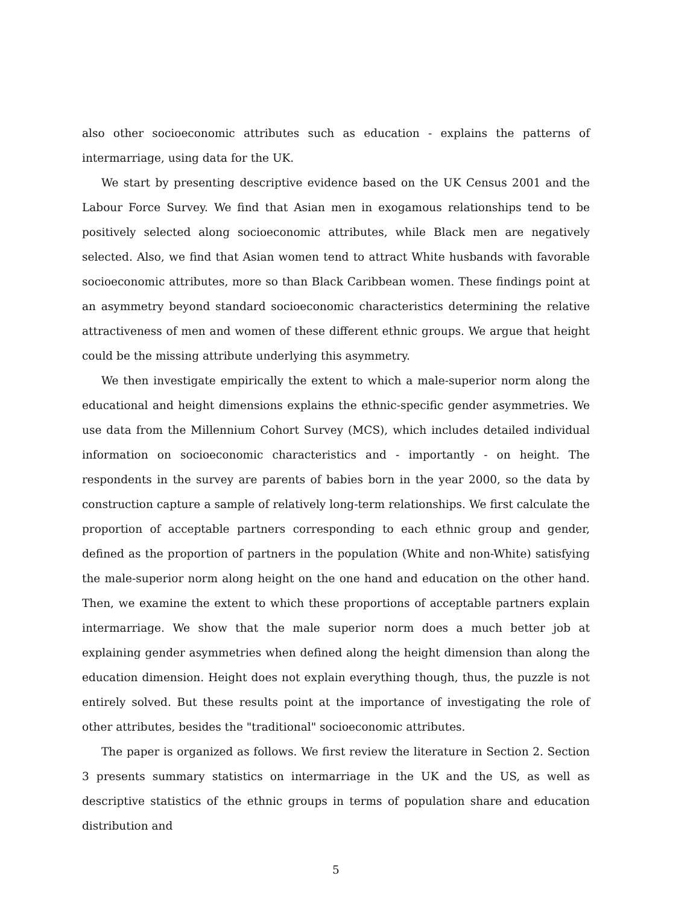also other socioeconomic attributes such as education - explains the patterns of intermarriage, using data for the UK.
We start by presenting descriptive evidence based on the UK Census 2001 and the Labour Force Survey. We find that Asian men in exogamous relationships tend to be positively selected along socioeconomic attributes, while Black men are negatively selected. Also, we find that Asian women tend to attract White husbands with favorable socioeconomic attributes, more so than Black Caribbean women. These findings point at an asymmetry beyond standard socioeconomic characteristics determining the relative attractiveness of men and women of these different ethnic groups. We argue that height could be the missing attribute underlying this asymmetry.
We then investigate empirically the extent to which a male-superior norm along the educational and height dimensions explains the ethnic-specific gender asymmetries. We use data from the Millennium Cohort Survey (MCS), which includes detailed individual information on socioeconomic characteristics and - importantly - on height. The respondents in the survey are parents of babies born in the year 2000, so the data by construction capture a sample of relatively long-term relationships. We first calculate the proportion of acceptable partners corresponding to each ethnic group and gender, defined as the proportion of partners in the population (White and non-White) satisfying the male-superior norm along height on the one hand and education on the other hand. Then, we examine the extent to which these proportions of acceptable partners explain intermarriage. We show that the male superior norm does a much better job at explaining gender asymmetries when defined along the height dimension than along the education dimension. Height does not explain everything though, thus, the puzzle is not entirely solved. But these results point at the importance of investigating the role of other attributes, besides the "traditional" socioeconomic attributes.
The paper is organized as follows. We first review the literature in Section 2. Section 3 presents summary statistics on intermarriage in the UK and the US, as well as descriptive statistics of the ethnic groups in terms of population share and education distribution and
5